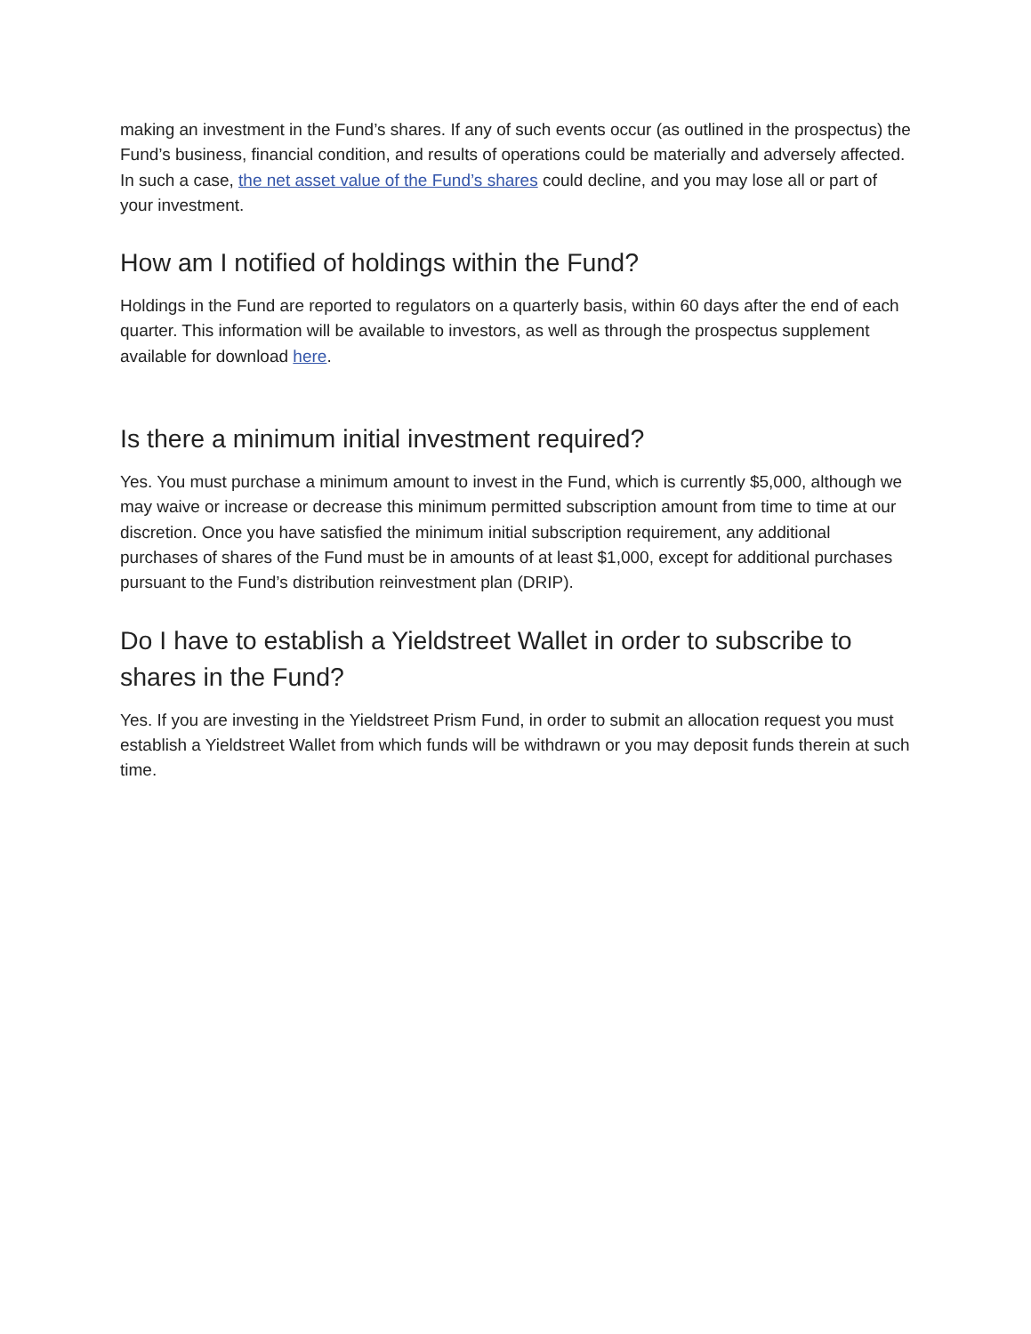making an investment in the Fund’s shares. If any of such events occur (as outlined in the prospectus) the Fund’s business, financial condition, and results of operations could be materially and adversely affected. In such a case, the net asset value of the Fund’s shares could decline, and you may lose all or part of your investment.
How am I notified of holdings within the Fund?
Holdings in the Fund are reported to regulators on a quarterly basis, within 60 days after the end of each quarter. This information will be available to investors, as well as through the prospectus supplement available for download here.
Is there a minimum initial investment required?
Yes. You must purchase a minimum amount to invest in the Fund, which is currently $5,000, although we may waive or increase or decrease this minimum permitted subscription amount from time to time at our discretion. Once you have satisfied the minimum initial subscription requirement, any additional purchases of shares of the Fund must be in amounts of at least $1,000, except for additional purchases pursuant to the Fund’s distribution reinvestment plan (DRIP).
Do I have to establish a Yieldstreet Wallet in order to subscribe to shares in the Fund?
Yes. If you are investing in the Yieldstreet Prism Fund, in order to submit an allocation request you must establish a Yieldstreet Wallet from which funds will be withdrawn or you may deposit funds therein at such time.